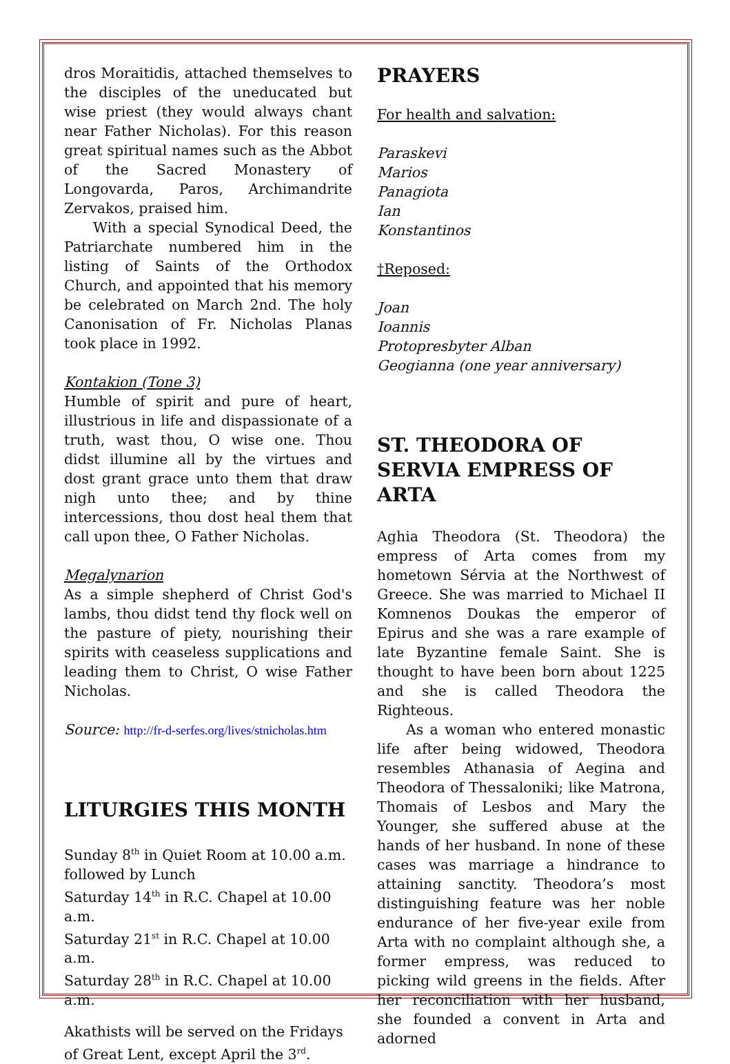dros Moraitidis, attached themselves to the disciples of the uneducated but wise priest (they would always chant near Father Nicholas). For this reason great spiritual names such as the Abbot of the Sacred Monastery of Longovarda, Paros, Archimandrite Zervakos, praised him.
With a special Synodical Deed, the Patriarchate numbered him in the listing of Saints of the Orthodox Church, and appointed that his memory be celebrated on March 2nd. The holy Canonisation of Fr. Nicholas Planas took place in 1992.
Kontakion (Tone 3)
Humble of spirit and pure of heart, illustrious in life and dispassionate of a truth, wast thou, O wise one. Thou didst illumine all by the virtues and dost grant grace unto them that draw nigh unto thee; and by thine intercessions, thou dost heal them that call upon thee, O Father Nicholas.
Megalynarion
As a simple shepherd of Christ God's lambs, thou didst tend thy flock well on the pasture of piety, nourishing their spirits with ceaseless supplications and leading them to Christ, O wise Father Nicholas.
Source: http://fr-d-serfes.org/lives/stnicholas.htm
LITURGIES THIS MONTH
Sunday 8<sup>th</sup> in Quiet Room at 10.00 a.m. followed by Lunch
Saturday 14<sup>th</sup> in R.C. Chapel at 10.00 a.m.
Saturday 21<sup>st</sup> in R.C. Chapel at 10.00 a.m.
Saturday 28<sup>th</sup> in R.C. Chapel at 10.00 a.m.
Akathists will be served on the Fridays of Great Lent, except April the 3<sup>rd</sup>.
PRAYERS
For health and salvation:
Paraskevi
Marios
Panagiota
Ian
Konstantinos
†Reposed:
Joan
Ioannis
Protopresbyter Alban
Geogianna (one year anniversary)
ST. THEODORA OF SERVIA EMPRESS OF ARTA
Aghia Theodora (St. Theodora) the empress of Arta comes from my hometown Sérvia at the Northwest of Greece. She was married to Michael II Komnenos Doukas the emperor of Epirus and she was a rare example of late Byzantine female Saint. She is thought to have been born about 1225 and she is called Theodora the Righteous.
As a woman who entered monastic life after being widowed, Theodora resembles Athanasia of Aegina and Theodora of Thessaloniki; like Matrona, Thomais of Lesbos and Mary the Younger, she suffered abuse at the hands of her husband. In none of these cases was marriage a hindrance to attaining sanctity. Theodora’s most distinguishing feature was her noble endurance of her five-year exile from Arta with no complaint although she, a former empress, was reduced to picking wild greens in the fields. After her reconciliation with her husband, she founded a convent in Arta and adorned